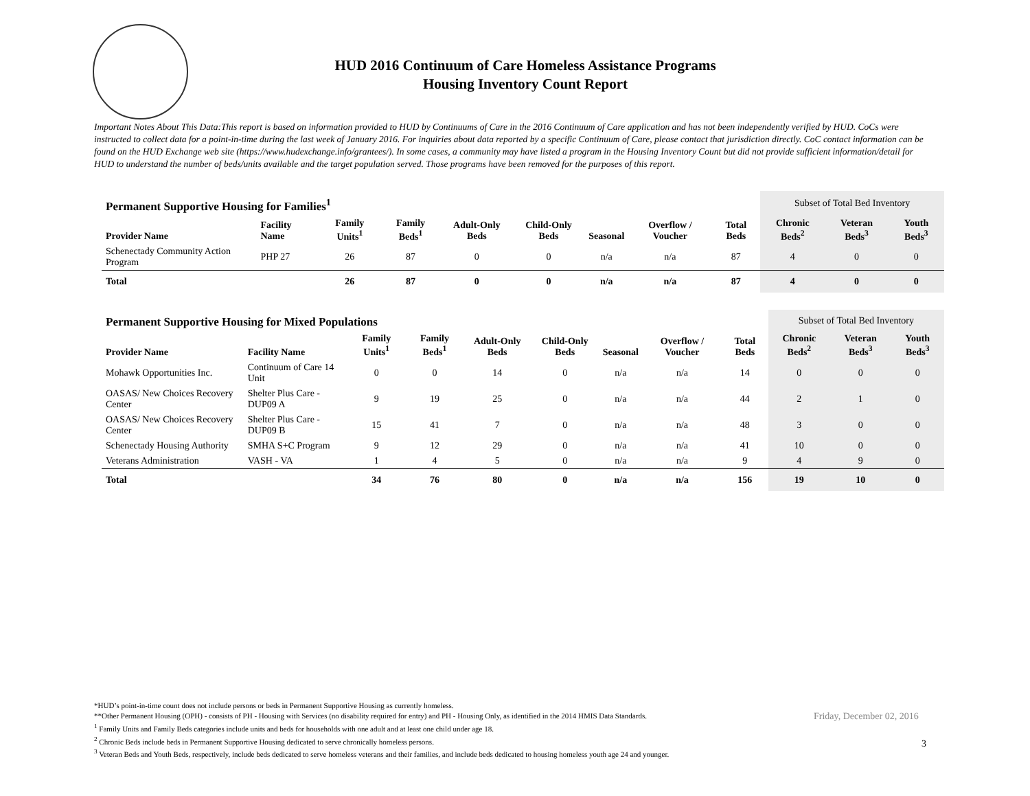HUD 2016 Continuum of Care Homeless Assistance Programs
Housing Inventory Count Report
Important Notes About This Data:This report is based on information provided to HUD by Continuums of Care in the 2016 Continuum of Care application and has not been independently verified by HUD. CoCs were instructed to collect data for a point-in-time during the last week of January 2016. For inquiries about data reported by a specific Continuum of Care, please contact that jurisdiction directly. CoC contact information can be found on the HUD Exchange web site (https://www.hudexchange.info/grantees/). In some cases, a community may have listed a program in the Housing Inventory Count but did not provide sufficient information/detail for HUD to understand the number of beds/units available and the target population served. Those programs have been removed for the purposes of this report.
| Permanent Supportive Housing for Families<sup>1</sup> | | | | | | | | | Subset of Total Bed Inventory | | |
| Provider Name | Facility Name | Family Units<sup>1</sup> | Family Beds<sup>1</sup> | Adult-Only Beds | Child-Only Beds | Seasonal | Overflow / Voucher | Total Beds | Chronic Beds<sup>2</sup> | Veteran Beds<sup>3</sup> | Youth Beds<sup>3</sup> |
| Schenectady Community Action Program | PHP 27 | 26 | 87 | 0 | 0 | n/a | n/a | 87 | 4 | 0 | 0 |
| Total | | 26 | 87 | 0 | 0 | n/a | n/a | 87 | 4 | 0 | 0 |
| Permanent Supportive Housing for Mixed Populations | | | | | | | | | Subset of Total Bed Inventory | | |
| Provider Name | Facility Name | Family Units<sup>1</sup> | Family Beds<sup>1</sup> | Adult-Only Beds | Child-Only Beds | Seasonal | Overflow / Voucher | Total Beds | Chronic Beds<sup>2</sup> | Veteran Beds<sup>3</sup> | Youth Beds<sup>3</sup> |
| Mohawk Opportunities Inc. | Continuum of Care 14 Unit | 0 | 0 | 14 | 0 | n/a | n/a | 14 | 0 | 0 | 0 |
| OASAS/ New Choices Recovery Center | Shelter Plus Care -DUP09 A | 9 | 19 | 25 | 0 | n/a | n/a | 44 | 2 | 1 | 0 |
| OASAS/ New Choices Recovery Center | Shelter Plus Care -DUP09 B | 15 | 41 | 7 | 0 | n/a | n/a | 48 | 3 | 0 | 0 |
| Schenectady Housing Authority | SMHA S+C Program | 9 | 12 | 29 | 0 | n/a | n/a | 41 | 10 | 0 | 0 |
| Veterans Administration | VASH - VA | 1 | 4 | 5 | 0 | n/a | n/a | 9 | 4 | 9 | 0 |
| Total | | 34 | 76 | 80 | 0 | n/a | n/a | 156 | 19 | 10 | 0 |
*HUD’s point-in-time count does not include persons or beds in Permanent Supportive Housing as currently homeless.
**Other Permanent Housing (OPH) - consists of PH - Housing with Services (no disability required for entry) and PH - Housing Only, as identified in the 2014 HMIS Data Standards.
<sup>1</sup> Family Units and Family Beds categories include units and beds for households with one adult and at least one child under age 18.
<sup>2</sup> Chronic Beds include beds in Permanent Supportive Housing dedicated to serve chronically homeless persons.
<sup>3</sup> Veteran Beds and Youth Beds, respectively, include beds dedicated to serve homeless veterans and their families, and include beds dedicated to housing homeless youth age 24 and younger.
Friday, December 02, 2016
3